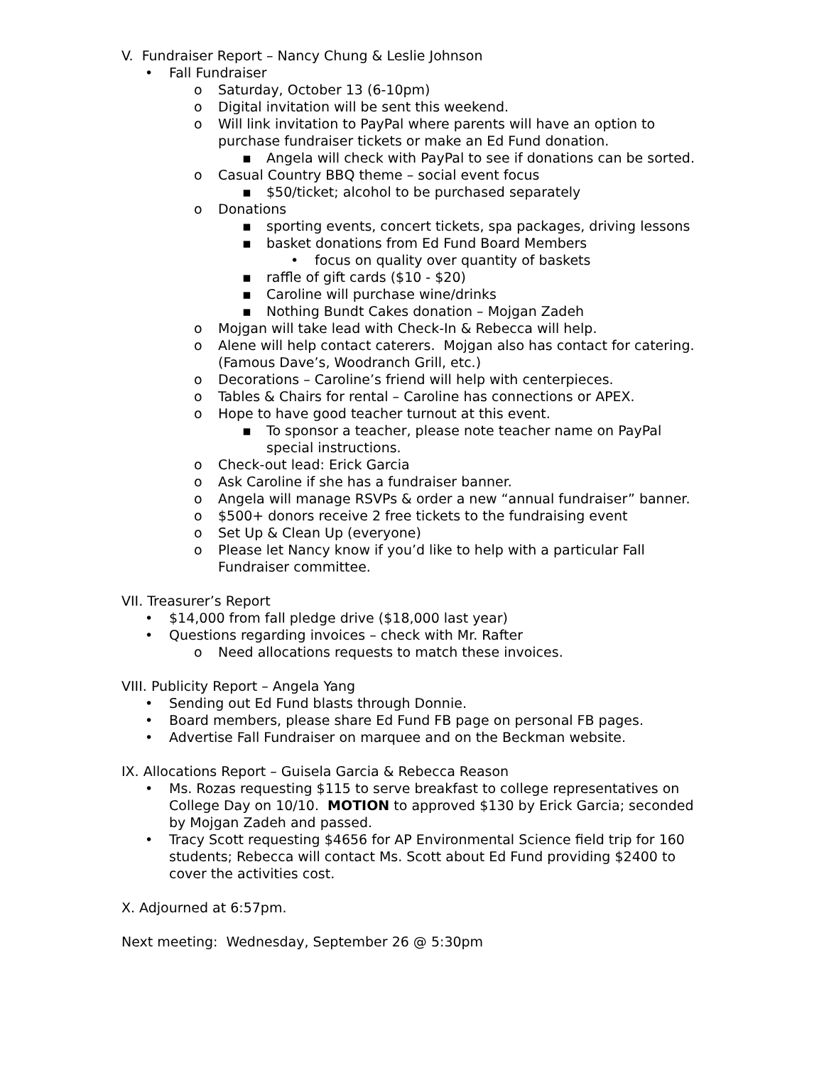V. Fundraiser Report – Nancy Chung & Leslie Johnson
• Fall Fundraiser
o Saturday, October 13 (6-10pm)
o Digital invitation will be sent this weekend.
o Will link invitation to PayPal where parents will have an option to purchase fundraiser tickets or make an Ed Fund donation.
▪ Angela will check with PayPal to see if donations can be sorted.
o Casual Country BBQ theme – social event focus
▪ $50/ticket; alcohol to be purchased separately
o Donations
▪ sporting events, concert tickets, spa packages, driving lessons
▪ basket donations from Ed Fund Board Members
• focus on quality over quantity of baskets
▪ raffle of gift cards ($10 - $20)
▪ Caroline will purchase wine/drinks
▪ Nothing Bundt Cakes donation – Mojgan Zadeh
o Mojgan will take lead with Check-In & Rebecca will help.
o Alene will help contact caterers. Mojgan also has contact for catering. (Famous Dave’s, Woodranch Grill, etc.)
o Decorations – Caroline’s friend will help with centerpieces.
o Tables & Chairs for rental – Caroline has connections or APEX.
o Hope to have good teacher turnout at this event.
▪ To sponsor a teacher, please note teacher name on PayPal special instructions.
o Check-out lead: Erick Garcia
o Ask Caroline if she has a fundraiser banner.
o Angela will manage RSVPs & order a new “annual fundraiser” banner.
o $500+ donors receive 2 free tickets to the fundraising event
o Set Up & Clean Up (everyone)
o Please let Nancy know if you’d like to help with a particular Fall Fundraiser committee.
VII. Treasurer’s Report
• $14,000 from fall pledge drive ($18,000 last year)
• Questions regarding invoices – check with Mr. Rafter
o Need allocations requests to match these invoices.
VIII. Publicity Report – Angela Yang
• Sending out Ed Fund blasts through Donnie.
• Board members, please share Ed Fund FB page on personal FB pages.
• Advertise Fall Fundraiser on marquee and on the Beckman website.
IX. Allocations Report – Guisela Garcia & Rebecca Reason
• Ms. Rozas requesting $115 to serve breakfast to college representatives on College Day on 10/10. MOTION to approved $130 by Erick Garcia; seconded by Mojgan Zadeh and passed.
• Tracy Scott requesting $4656 for AP Environmental Science field trip for 160 students; Rebecca will contact Ms. Scott about Ed Fund providing $2400 to cover the activities cost.
X. Adjourned at 6:57pm.
Next meeting: Wednesday, September 26 @ 5:30pm